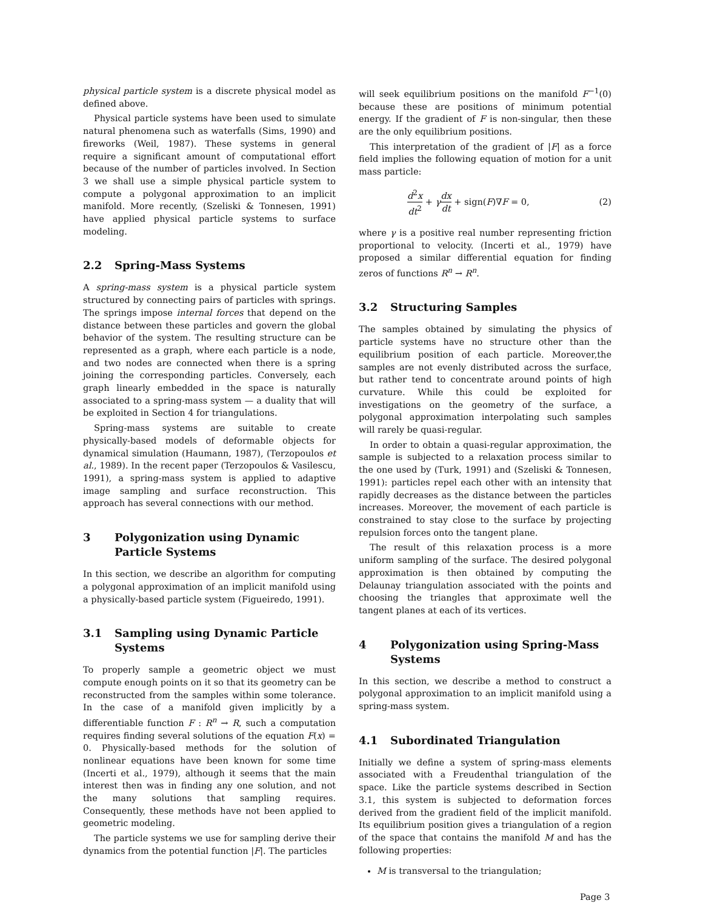physical particle system is a discrete physical model as defined above.
Physical particle systems have been used to simulate natural phenomena such as waterfalls (Sims, 1990) and fireworks (Weil, 1987). These systems in general require a significant amount of computational effort because of the number of particles involved. In Section 3 we shall use a simple physical particle system to compute a polygonal approximation to an implicit manifold. More recently, (Szeliski & Tonnesen, 1991) have applied physical particle systems to surface modeling.
2.2 Spring-Mass Systems
A spring-mass system is a physical particle system structured by connecting pairs of particles with springs. The springs impose internal forces that depend on the distance between these particles and govern the global behavior of the system. The resulting structure can be represented as a graph, where each particle is a node, and two nodes are connected when there is a spring joining the corresponding particles. Conversely, each graph linearly embedded in the space is naturally associated to a spring-mass system — a duality that will be exploited in Section 4 for triangulations.
Spring-mass systems are suitable to create physically-based models of deformable objects for dynamical simulation (Haumann, 1987), (Terzopoulos et al., 1989). In the recent paper (Terzopoulos & Vasilescu, 1991), a spring-mass system is applied to adaptive image sampling and surface reconstruction. This approach has several connections with our method.
3 Polygonization using Dynamic Particle Systems
In this section, we describe an algorithm for computing a polygonal approximation of an implicit manifold using a physically-based particle system (Figueiredo, 1991).
3.1 Sampling using Dynamic Particle Systems
To properly sample a geometric object we must compute enough points on it so that its geometry can be reconstructed from the samples within some tolerance. In the case of a manifold given implicitly by a differentiable function F : R<sup>n</sup> → R, such a computation requires finding several solutions of the equation F(x) = 0. Physically-based methods for the solution of nonlinear equations have been known for some time (Incerti et al., 1979), although it seems that the main interest then was in finding any one solution, and not the many solutions that sampling requires. Consequently, these methods have not been applied to geometric modeling.
The particle systems we use for sampling derive their dynamics from the potential function |F|. The particles
will seek equilibrium positions on the manifold F<sup>−1</sup>(0) because these are positions of minimum potential energy. If the gradient of F is non-singular, then these are the only equilibrium positions.
This interpretation of the gradient of |F| as a force field implies the following equation of motion for a unit mass particle:
d<sup>2</sup>x dt<sup>2</sup> + γdx dt + sign(F)∇F = 0, (2)
where γ is a positive real number representing friction proportional to velocity. (Incerti et al., 1979) have proposed a similar differential equation for finding zeros of functions R<sup>n</sup> → R<sup>n</sup>.
3.2 Structuring Samples
The samples obtained by simulating the physics of particle systems have no structure other than the equilibrium position of each particle. Moreover,the samples are not evenly distributed across the surface, but rather tend to concentrate around points of high curvature. While this could be exploited for investigations on the geometry of the surface, a polygonal approximation interpolating such samples will rarely be quasi-regular.
In order to obtain a quasi-regular approximation, the sample is subjected to a relaxation process similar to the one used by (Turk, 1991) and (Szeliski & Tonnesen, 1991): particles repel each other with an intensity that rapidly decreases as the distance between the particles increases. Moreover, the movement of each particle is constrained to stay close to the surface by projecting repulsion forces onto the tangent plane.
The result of this relaxation process is a more uniform sampling of the surface. The desired polygonal approximation is then obtained by computing the Delaunay triangulation associated with the points and choosing the triangles that approximate well the tangent planes at each of its vertices.
4 Polygonization using Spring-Mass Systems
In this section, we describe a method to construct a polygonal approximation to an implicit manifold using a spring-mass system.
4.1 Subordinated Triangulation
Initially we define a system of spring-mass elements associated with a Freudenthal triangulation of the space. Like the particle systems described in Section 3.1, this system is subjected to deformation forces derived from the gradient field of the implicit manifold. Its equilibrium position gives a triangulation of a region of the space that contains the manifold M and has the following properties:
M is transversal to the triangulation;
Page 3